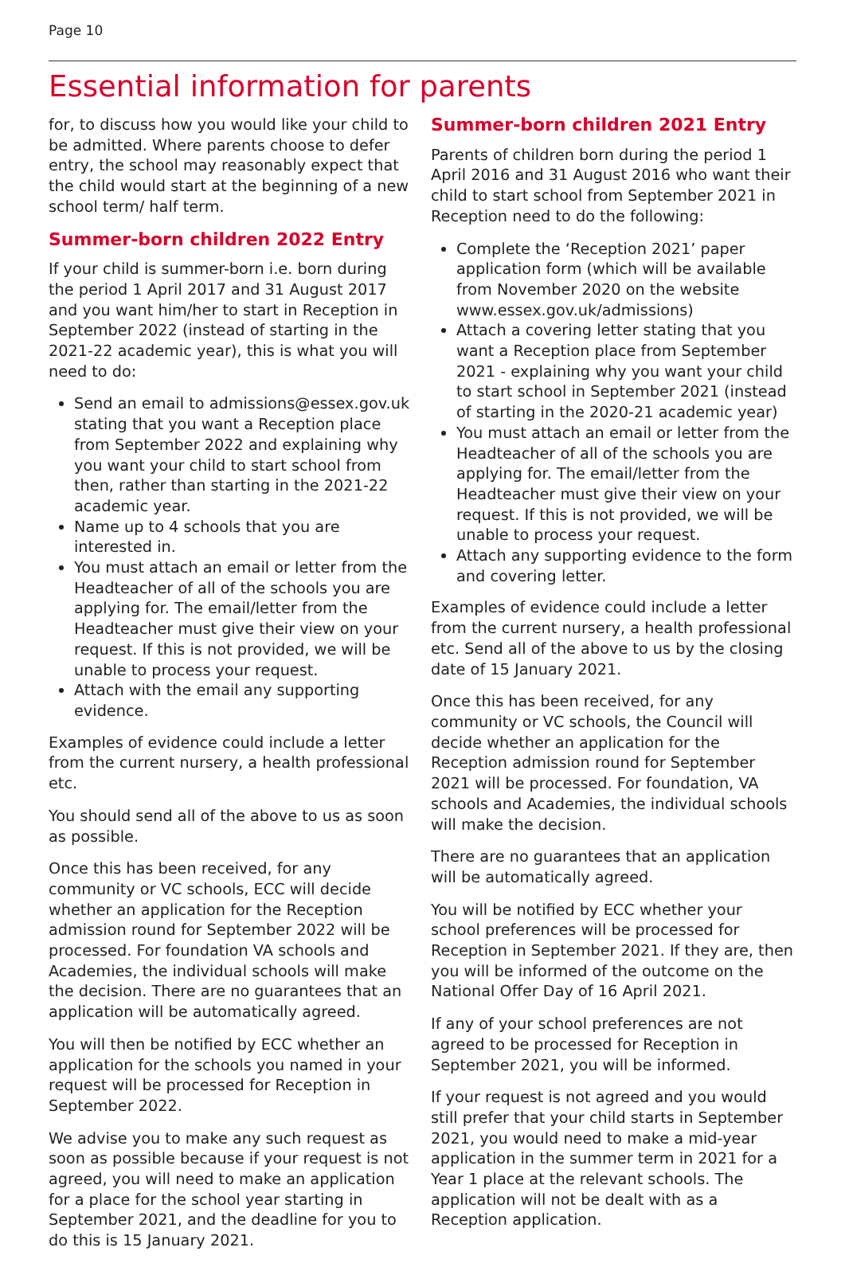Page 10
Essential information for parents
for, to discuss how you would like your child to be admitted. Where parents choose to defer entry, the school may reasonably expect that the child would start at the beginning of a new school term/ half term.
Summer-born children 2022 Entry
If your child is summer-born i.e. born during the period 1 April 2017 and 31 August 2017 and you want him/her to start in Reception in September 2022 (instead of starting in the 2021-22 academic year), this is what you will need to do:
Send an email to admissions@essex.gov.uk stating that you want a Reception place from September 2022 and explaining why you want your child to start school from then, rather than starting in the 2021-22 academic year.
Name up to 4 schools that you are interested in.
You must attach an email or letter from the Headteacher of all of the schools you are applying for. The email/letter from the Headteacher must give their view on your request. If this is not provided, we will be unable to process your request.
Attach with the email any supporting evidence.
Examples of evidence could include a letter from the current nursery, a health professional etc.
You should send all of the above to us as soon as possible.
Once this has been received, for any community or VC schools, ECC will decide whether an application for the Reception admission round for September 2022 will be processed. For foundation VA schools and Academies, the individual schools will make the decision. There are no guarantees that an application will be automatically agreed.
You will then be notified by ECC whether an application for the schools you named in your request will be processed for Reception in September 2022.
We advise you to make any such request as soon as possible because if your request is not agreed, you will need to make an application for a place for the school year starting in September 2021, and the deadline for you to do this is 15 January 2021.
Summer-born children 2021 Entry
Parents of children born during the period 1 April 2016 and 31 August 2016 who want their child to start school from September 2021 in Reception need to do the following:
Complete the ‘Reception 2021’ paper application form (which will be available from November 2020 on the website www.essex.gov.uk/admissions)
Attach a covering letter stating that you want a Reception place from September 2021 - explaining why you want your child to start school in September 2021 (instead of starting in the 2020-21 academic year)
You must attach an email or letter from the Headteacher of all of the schools you are applying for. The email/letter from the Headteacher must give their view on your request. If this is not provided, we will be unable to process your request.
Attach any supporting evidence to the form and covering letter.
Examples of evidence could include a letter from the current nursery, a health professional etc. Send all of the above to us by the closing date of 15 January 2021.
Once this has been received, for any community or VC schools, the Council will decide whether an application for the Reception admission round for September 2021 will be processed. For foundation, VA schools and Academies, the individual schools will make the decision.
There are no guarantees that an application will be automatically agreed.
You will be notified by ECC whether your school preferences will be processed for Reception in September 2021. If they are, then you will be informed of the outcome on the National Offer Day of 16 April 2021.
If any of your school preferences are not agreed to be processed for Reception in September 2021, you will be informed.
If your request is not agreed and you would still prefer that your child starts in September 2021, you would need to make a mid-year application in the summer term in 2021 for a Year 1 place at the relevant schools. The application will not be dealt with as a Reception application.